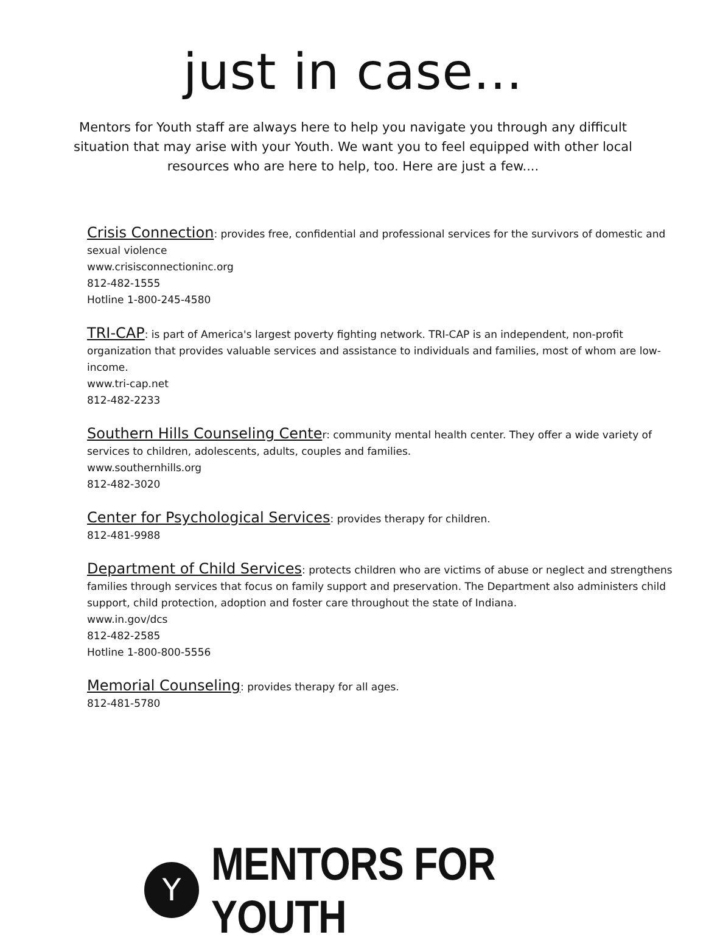just in case...
Mentors for Youth staff are always here to help you navigate you through any difficult situation that may arise with your Youth. We want you to feel equipped with other local resources who are here to help, too. Here are just a few....
Crisis Connection: provides free, confidential and professional services for the survivors of domestic and sexual violence
www.crisisconnectioninc.org
812-482-1555
Hotline 1-800-245-4580
TRI-CAP: is part of America's largest poverty fighting network. TRI-CAP is an independent, non-profit organization that provides valuable services and assistance to individuals and families, most of whom are low-income.
www.tri-cap.net
812-482-2233
Southern Hills Counseling Center: community mental health center. They offer a wide variety of services to children, adolescents, adults, couples and families.
www.southernhills.org
812-482-3020
Center for Psychological Services: provides therapy for children.
812-481-9988
Department of Child Services: protects children who are victims of abuse or neglect and strengthens families through services that focus on family support and preservation. The Department also administers child support, child protection, adoption and foster care throughout the state of Indiana.
www.in.gov/dcs
812-482-2585
Hotline 1-800-800-5556
Memorial Counseling: provides therapy for all ages.
812-481-5780
Y
MENTORS FOR YOUTH